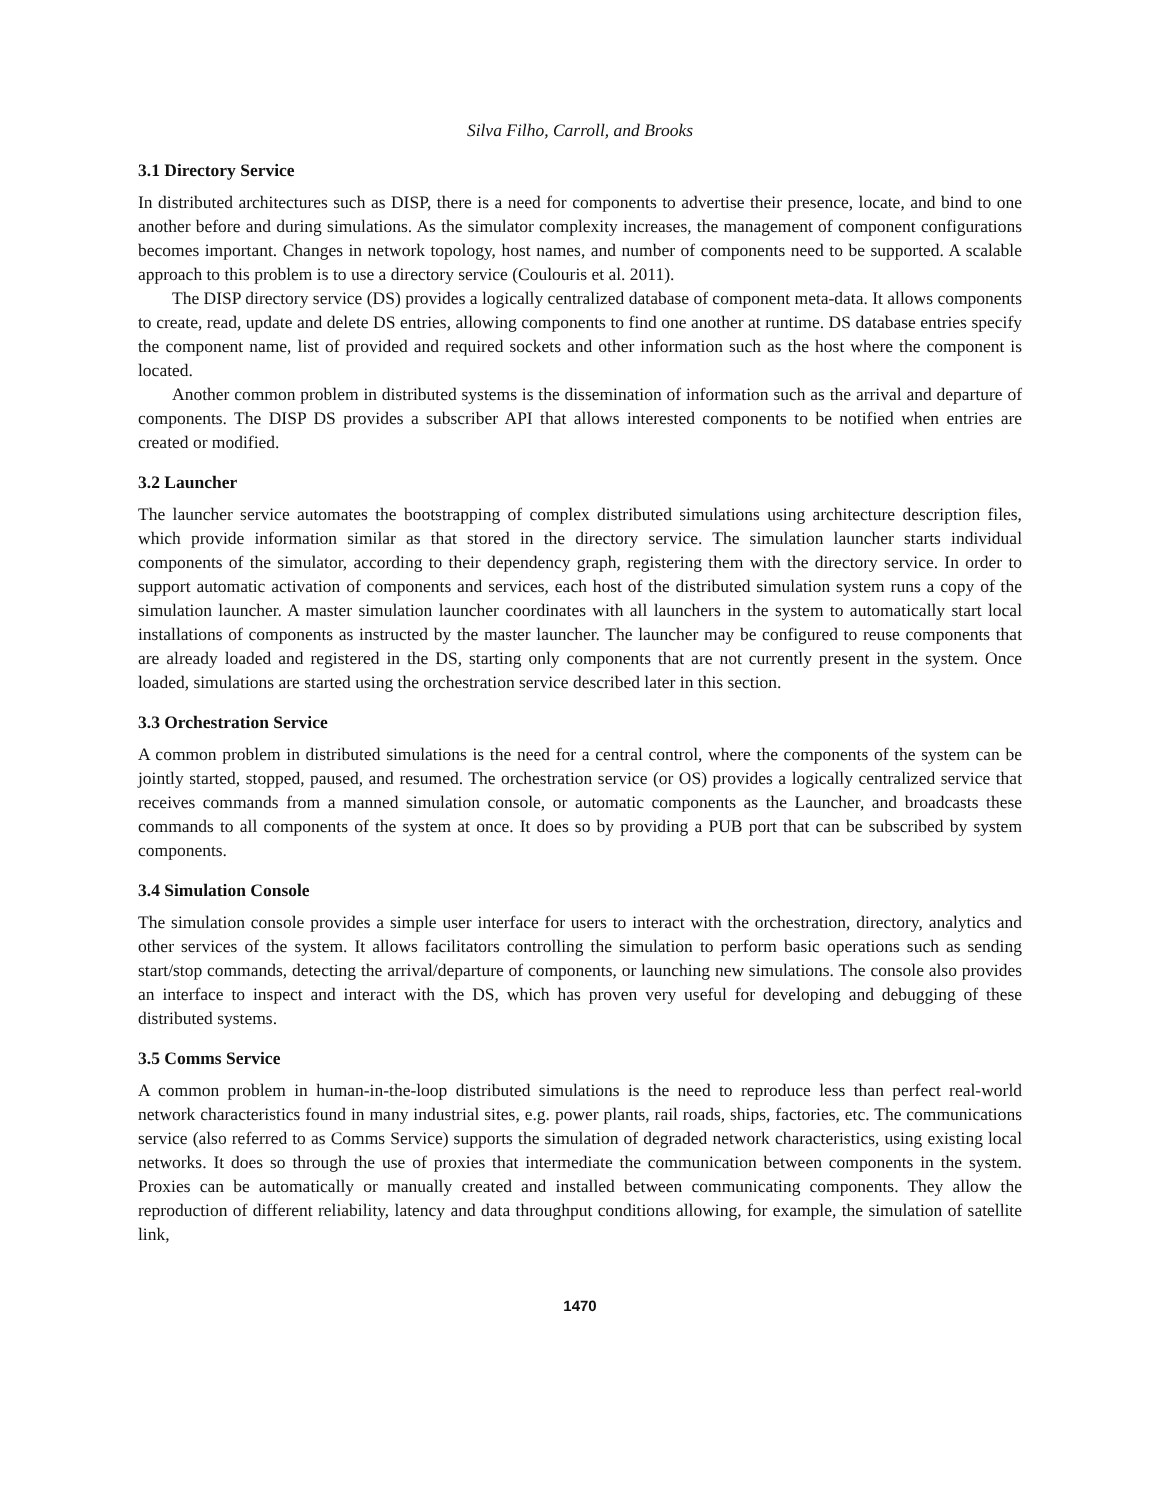Silva Filho, Carroll, and Brooks
3.1 Directory Service
In distributed architectures such as DISP, there is a need for components to advertise their presence, locate, and bind to one another before and during simulations. As the simulator complexity increases, the management of component configurations becomes important. Changes in network topology, host names, and number of components need to be supported. A scalable approach to this problem is to use a directory service (Coulouris et al. 2011).
The DISP directory service (DS) provides a logically centralized database of component meta-data. It allows components to create, read, update and delete DS entries, allowing components to find one another at runtime. DS database entries specify the component name, list of provided and required sockets and other information such as the host where the component is located.
Another common problem in distributed systems is the dissemination of information such as the arrival and departure of components. The DISP DS provides a subscriber API that allows interested components to be notified when entries are created or modified.
3.2 Launcher
The launcher service automates the bootstrapping of complex distributed simulations using architecture description files, which provide information similar as that stored in the directory service. The simulation launcher starts individual components of the simulator, according to their dependency graph, registering them with the directory service. In order to support automatic activation of components and services, each host of the distributed simulation system runs a copy of the simulation launcher. A master simulation launcher coordinates with all launchers in the system to automatically start local installations of components as instructed by the master launcher. The launcher may be configured to reuse components that are already loaded and registered in the DS, starting only components that are not currently present in the system. Once loaded, simulations are started using the orchestration service described later in this section.
3.3 Orchestration Service
A common problem in distributed simulations is the need for a central control, where the components of the system can be jointly started, stopped, paused, and resumed. The orchestration service (or OS) provides a logically centralized service that receives commands from a manned simulation console, or automatic components as the Launcher, and broadcasts these commands to all components of the system at once. It does so by providing a PUB port that can be subscribed by system components.
3.4 Simulation Console
The simulation console provides a simple user interface for users to interact with the orchestration, directory, analytics and other services of the system. It allows facilitators controlling the simulation to perform basic operations such as sending start/stop commands, detecting the arrival/departure of components, or launching new simulations. The console also provides an interface to inspect and interact with the DS, which has proven very useful for developing and debugging of these distributed systems.
3.5 Comms Service
A common problem in human-in-the-loop distributed simulations is the need to reproduce less than perfect real-world network characteristics found in many industrial sites, e.g. power plants, rail roads, ships, factories, etc. The communications service (also referred to as Comms Service) supports the simulation of degraded network characteristics, using existing local networks. It does so through the use of proxies that intermediate the communication between components in the system. Proxies can be automatically or manually created and installed between communicating components. They allow the reproduction of different reliability, latency and data throughput conditions allowing, for example, the simulation of satellite link,
1470